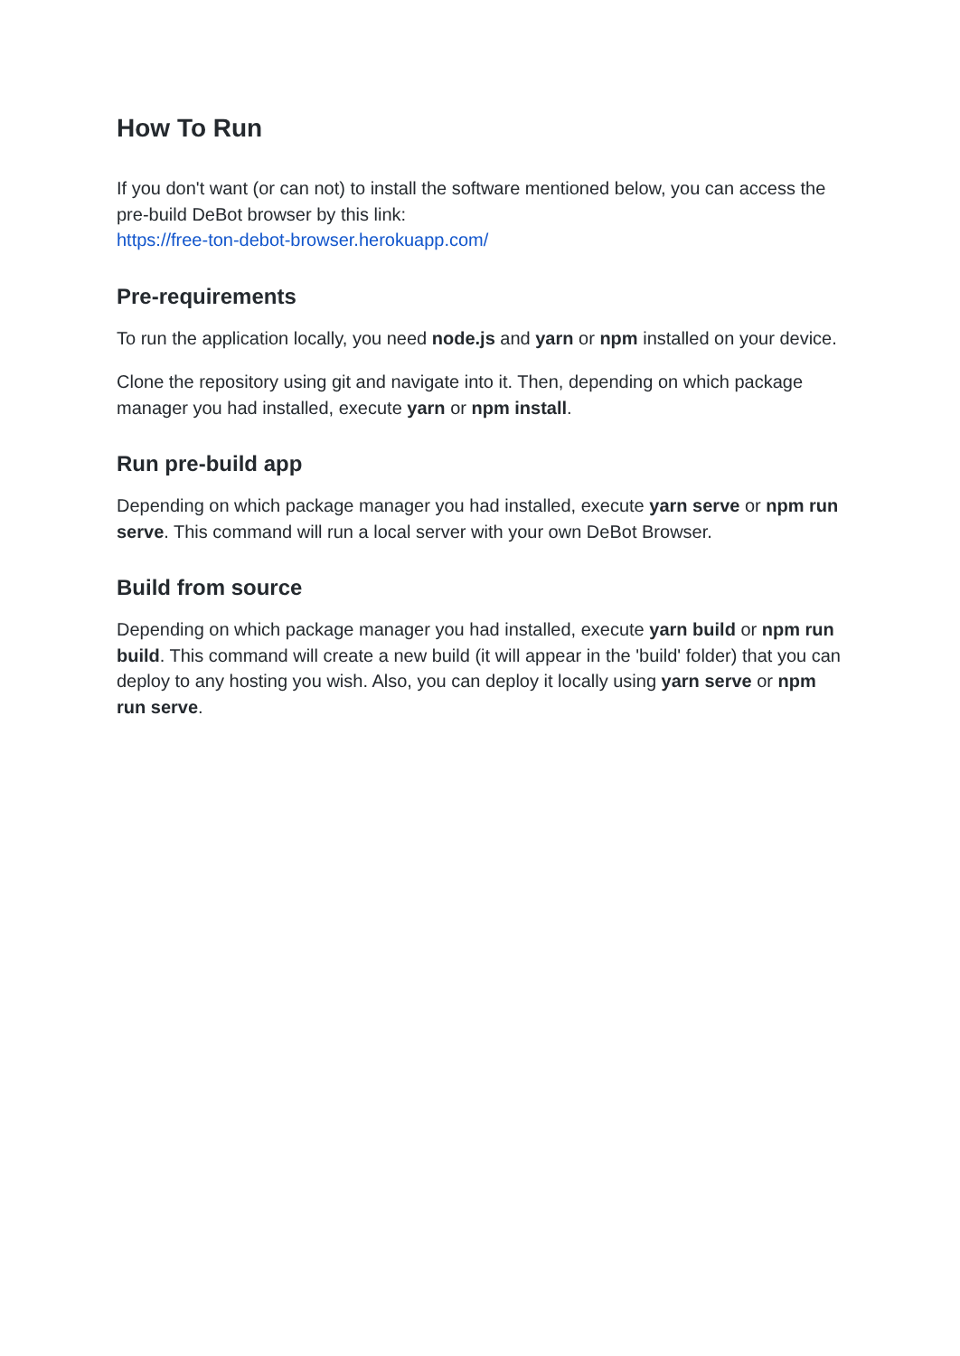How To Run
If you don't want (or can not) to install the software mentioned below, you can access the pre-build DeBot browser by this link:
https://free-ton-debot-browser.herokuapp.com/
Pre-requirements
To run the application locally, you need node.js and yarn or npm installed on your device.
Clone the repository using git and navigate into it. Then, depending on which package manager you had installed, execute yarn or npm install.
Run pre-build app
Depending on which package manager you had installed, execute yarn serve or npm run serve. This command will run a local server with your own DeBot Browser.
Build from source
Depending on which package manager you had installed, execute yarn build or npm run build. This command will create a new build (it will appear in the 'build' folder) that you can deploy to any hosting you wish. Also, you can deploy it locally using yarn serve or npm run serve.